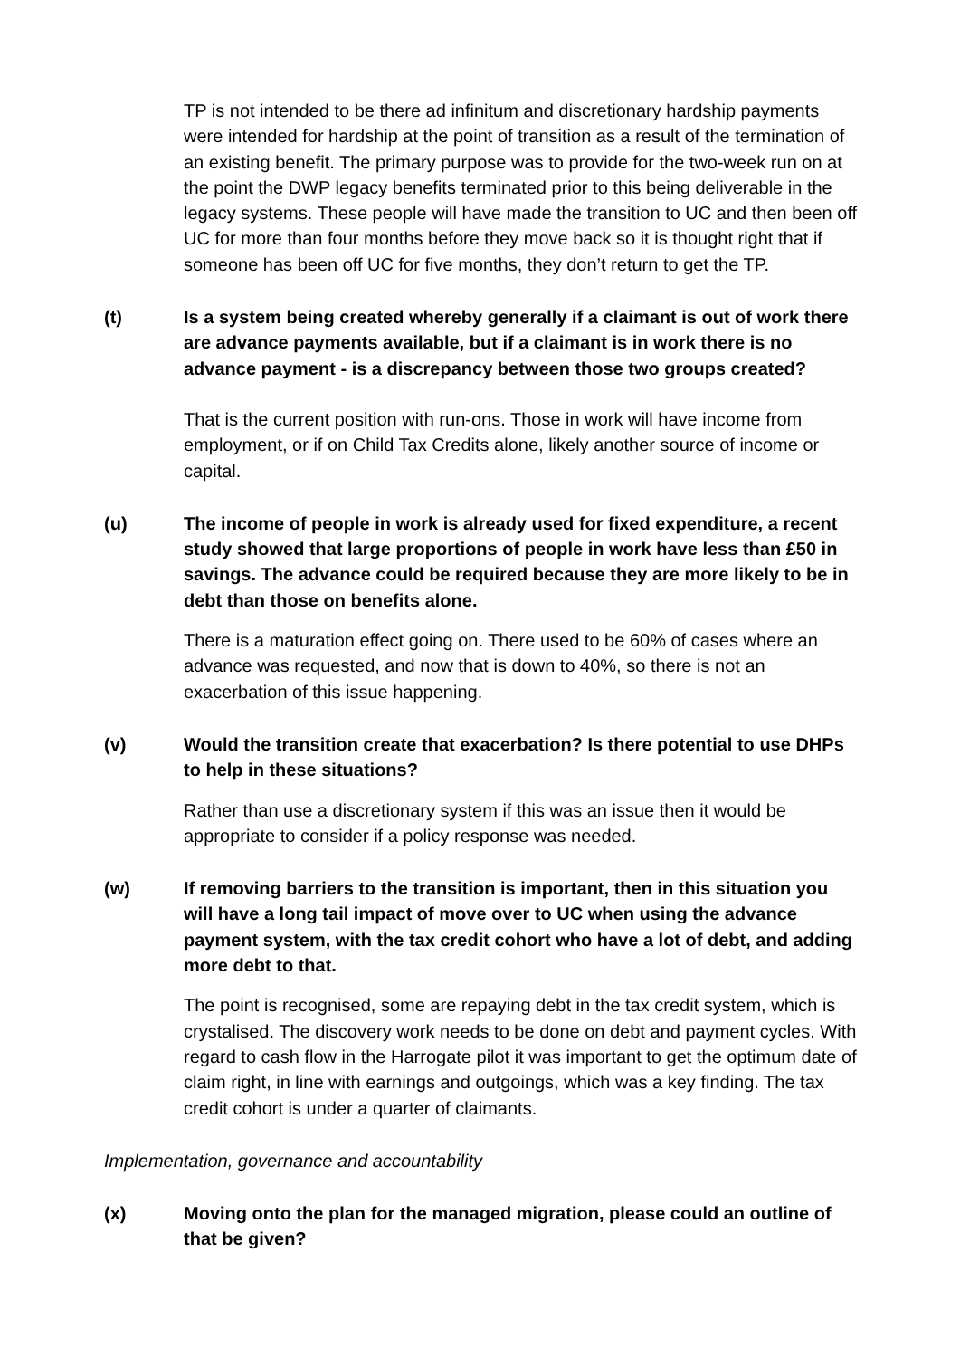TP is not intended to be there ad infinitum and discretionary hardship payments were intended for hardship at the point of transition as a result of the termination of an existing benefit. The primary purpose was to provide for the two-week run on at the point the DWP legacy benefits terminated prior to this being deliverable in the legacy systems. These people will have made the transition to UC and then been off UC for more than four months before they move back so it is thought right that if someone has been off UC for five months, they don’t return to get the TP.
(t) Is a system being created whereby generally if a claimant is out of work there are advance payments available, but if a claimant is in work there is no advance payment - is a discrepancy between those two groups created?
That is the current position with run-ons. Those in work will have income from employment, or if on Child Tax Credits alone, likely another source of income or capital.
(u) The income of people in work is already used for fixed expenditure, a recent study showed that large proportions of people in work have less than £50 in savings. The advance could be required because they are more likely to be in debt than those on benefits alone.
There is a maturation effect going on. There used to be 60% of cases where an advance was requested, and now that is down to 40%, so there is not an exacerbation of this issue happening.
(v) Would the transition create that exacerbation? Is there potential to use DHPs to help in these situations?
Rather than use a discretionary system if this was an issue then it would be appropriate to consider if a policy response was needed.
(w) If removing barriers to the transition is important, then in this situation you will have a long tail impact of move over to UC when using the advance payment system, with the tax credit cohort who have a lot of debt, and adding more debt to that.
The point is recognised, some are repaying debt in the tax credit system, which is crystalised. The discovery work needs to be done on debt and payment cycles. With regard to cash flow in the Harrogate pilot it was important to get the optimum date of claim right, in line with earnings and outgoings, which was a key finding. The tax credit cohort is under a quarter of claimants.
Implementation, governance and accountability
(x) Moving onto the plan for the managed migration, please could an outline of that be given?